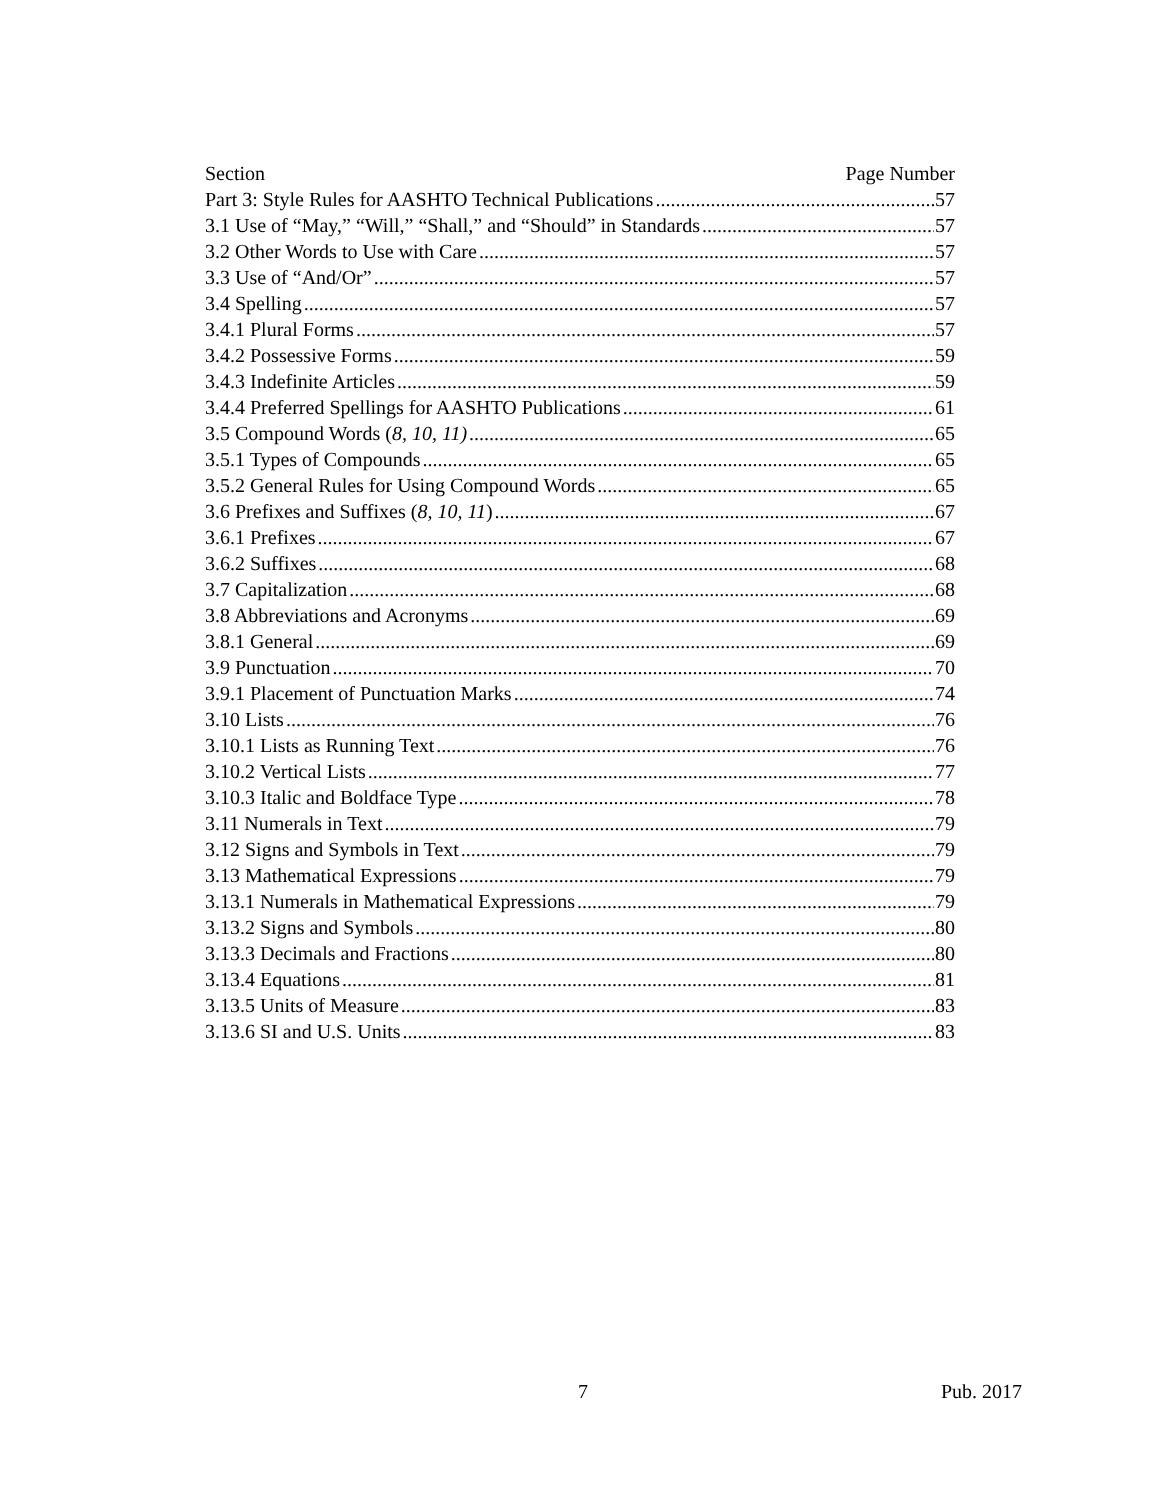Section Page Number
Part 3: Style Rules for AASHTO Technical Publications 57
3.1 Use of “May,” “Will,” “Shall,” and “Should” in Standards 57
3.2 Other Words to Use with Care 57
3.3 Use of “And/Or” 57
3.4 Spelling 57
3.4.1 Plural Forms 57
3.4.2 Possessive Forms 59
3.4.3 Indefinite Articles 59
3.4.4 Preferred Spellings for AASHTO Publications 61
3.5 Compound Words (8, 10, 11) 65
3.5.1 Types of Compounds 65
3.5.2 General Rules for Using Compound Words 65
3.6 Prefixes and Suffixes (8, 10, 11) 67
3.6.1 Prefixes 67
3.6.2 Suffixes 68
3.7 Capitalization 68
3.8 Abbreviations and Acronyms 69
3.8.1 General 69
3.9 Punctuation 70
3.9.1 Placement of Punctuation Marks 74
3.10 Lists 76
3.10.1 Lists as Running Text 76
3.10.2 Vertical Lists 77
3.10.3 Italic and Boldface Type 78
3.11 Numerals in Text 79
3.12 Signs and Symbols in Text 79
3.13 Mathematical Expressions 79
3.13.1 Numerals in Mathematical Expressions 79
3.13.2 Signs and Symbols 80
3.13.3 Decimals and Fractions 80
3.13.4 Equations 81
3.13.5 Units of Measure 83
3.13.6 SI and U.S. Units 83
7 Pub. 2017